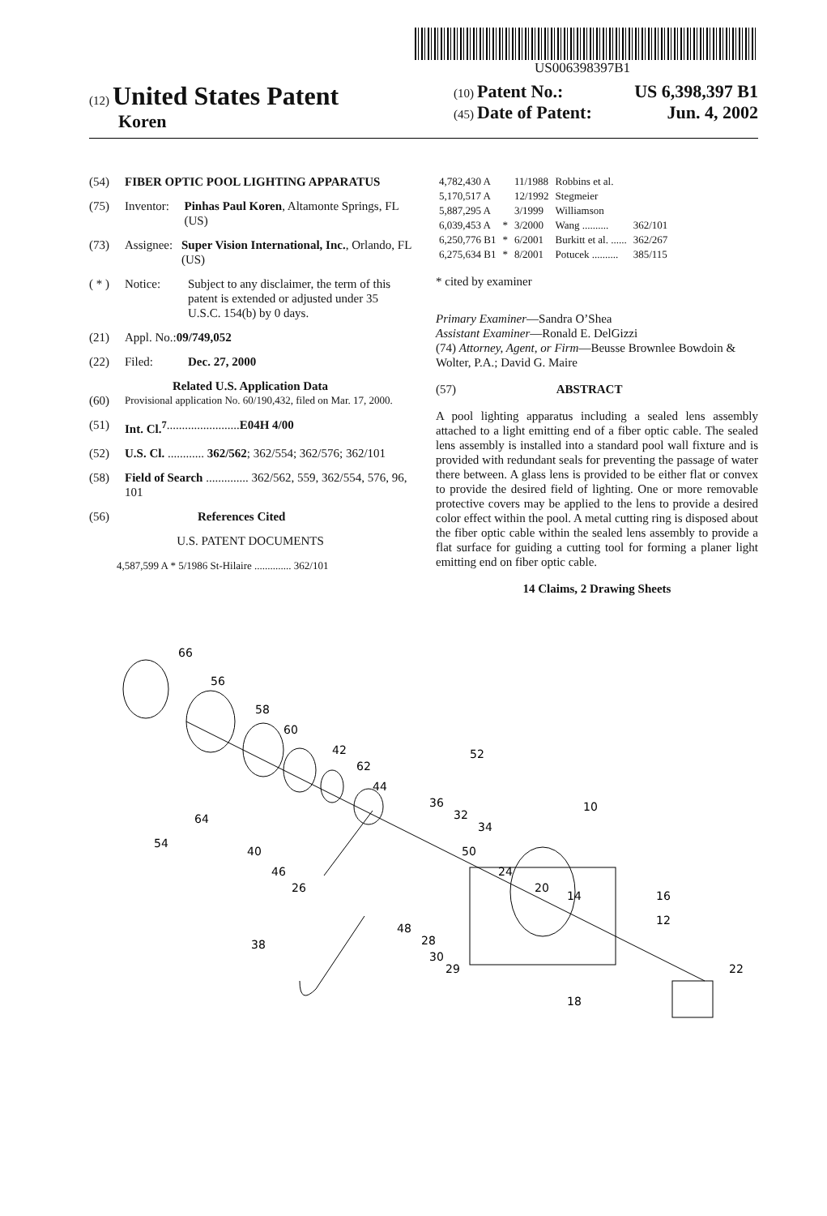US006398397B1
(12) United States Patent
Koren
(10) Patent No.: US 6,398,397 B1
(45) Date of Patent: Jun. 4, 2002
(54) FIBER OPTIC POOL LIGHTING APPARATUS
(75) Inventor: Pinhas Paul Koren, Altamonte Springs, FL (US)
(73) Assignee: Super Vision International, Inc., Orlando, FL (US)
( * ) Notice: Subject to any disclaimer, the term of this patent is extended or adjusted under 35 U.S.C. 154(b) by 0 days.
(21) Appl. No.: 09/749,052
(22) Filed: Dec. 27, 2000
Related U.S. Application Data
(60) Provisional application No. 60/190,432, filed on Mar. 17, 2000.
(51) Int. Cl.<sup>7</sup> ........................ E04H 4/00
(52) U.S. Cl. ............ 362/562; 362/554; 362/576; 362/101
(58) Field of Search .............. 362/562, 559, 362/554, 576, 96, 101
(56) References Cited
U.S. PATENT DOCUMENTS
4,587,599 A * 5/1986 St-Hilaire .............. 362/101
| 4,782,430 A | | 11/1988 | Robbins et al. | |
| 5,170,517 A | | 12/1992 | Stegmeier | |
| 5,887,295 A | | 3/1999 | Williamson | |
| 6,039,453 A | * | 3/2000 | Wang .......... | 362/101 |
| 6,250,776 B1 | * | 6/2001 | Burkitt et al. ...... | 362/267 |
| 6,275,634 B1 | * | 8/2001 | Potucek .......... | 385/115 |
* cited by examiner
Primary Examiner—Sandra O’Shea
Assistant Examiner—Ronald E. DelGizzi
(74) Attorney, Agent, or Firm—Beusse Brownlee Bowdoin & Wolter, P.A.; David G. Maire
(57) ABSTRACT
A pool lighting apparatus including a sealed lens assembly attached to a light emitting end of a fiber optic cable. The sealed lens assembly is installed into a standard pool wall fixture and is provided with redundant seals for preventing the passage of water there between. A glass lens is provided to be either flat or convex to provide the desired field of lighting. One or more removable protective covers may be applied to the lens to provide a desired color effect within the pool. A metal cutting ring is disposed about the fiber optic cable within the sealed lens assembly to provide a flat surface for guiding a cutting tool for forming a planer light emitting end on fiber optic cable.
14 Claims, 2 Drawing Sheets
66
56
58
60
42
62
44
36
32
34
52
10
64
54
40
46
26
50
24
20
14
16
12
48
28
30
29
38
18
22